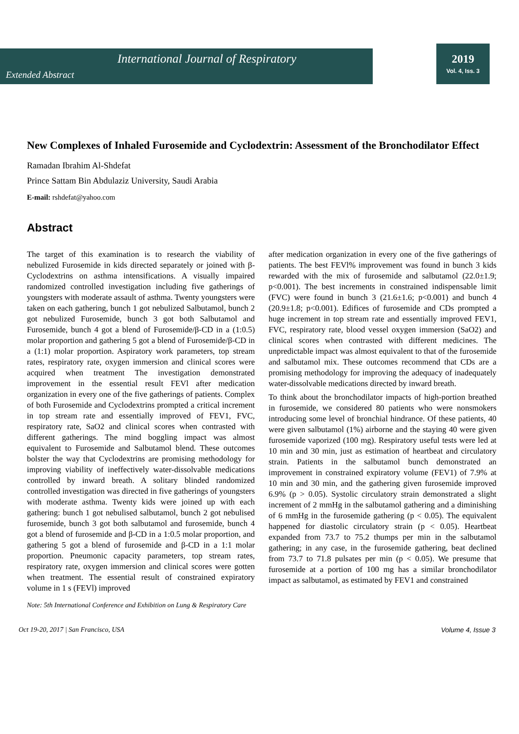International Journal of Respiratory
Extended Abstract
2019
Vol. 4, Iss. 3
New Complexes of Inhaled Furosemide and Cyclodextrin: Assessment of the Bronchodilator Effect
Ramadan Ibrahim Al-Shdefat
Prince Sattam Bin Abdulaziz University, Saudi Arabia
E-mail: rshdefat@yahoo.com
Abstract
The target of this examination is to research the viability of nebulized Furosemide in kids directed separately or joined with β-Cyclodextrins on asthma intensifications. A visually impaired randomized controlled investigation including five gatherings of youngsters with moderate assault of asthma. Twenty youngsters were taken on each gathering, bunch 1 got nebulized Salbutamol, bunch 2 got nebulized Furosemide, bunch 3 got both Salbutamol and Furosemide, bunch 4 got a blend of Furosemide/β-CD in a (1:0.5) molar proportion and gathering 5 got a blend of Furosemide/β-CD in a (1:1) molar proportion. Aspiratory work parameters, top stream rates, respiratory rate, oxygen immersion and clinical scores were acquired when treatment The investigation demonstrated improvement in the essential result FEVl after medication organization in every one of the five gatherings of patients. Complex of both Furosemide and Cyclodextrins prompted a critical increment in top stream rate and essentially improved of FEV1, FVC, respiratory rate, SaO2 and clinical scores when contrasted with different gatherings. The mind boggling impact was almost equivalent to Furosemide and Salbutamol blend. These outcomes bolster the way that Cyclodextrins are promising methodology for improving viability of ineffectively water-dissolvable medications controlled by inward breath. A solitary blinded randomized controlled investigation was directed in five gatherings of youngsters with moderate asthma. Twenty kids were joined up with each gathering: bunch 1 got nebulised salbutamol, bunch 2 got nebulised furosemide, bunch 3 got both salbutamol and furosemide, bunch 4 got a blend of furosemide and β-CD in a 1:0.5 molar proportion, and gathering 5 got a blend of furosemide and β-CD in a 1:1 molar proportion. Pneumonic capacity parameters, top stream rates, respiratory rate, oxygen immersion and clinical scores were gotten when treatment. The essential result of constrained expiratory volume in 1 s (FEVl) improved
after medication organization in every one of the five gatherings of patients. The best FEVl% improvement was found in bunch 3 kids rewarded with the mix of furosemide and salbutamol (22.0±1.9; p<0.001). The best increments in constrained indispensable limit (FVC) were found in bunch 3 (21.6±1.6; p<0.001) and bunch 4 (20.9±1.8; p<0.001). Edifices of furosemide and CDs prompted a huge increment in top stream rate and essentially improved FEV1, FVC, respiratory rate, blood vessel oxygen immersion (SaO2) and clinical scores when contrasted with different medicines. The unpredictable impact was almost equivalent to that of the furosemide and salbutamol mix. These outcomes recommend that CDs are a promising methodology for improving the adequacy of inadequately water-dissolvable medications directed by inward breath.
To think about the bronchodilator impacts of high-portion breathed in furosemide, we considered 80 patients who were nonsmokers introducing some level of bronchial hindrance. Of these patients, 40 were given salbutamol (1%) airborne and the staying 40 were given furosemide vaporized (100 mg). Respiratory useful tests were led at 10 min and 30 min, just as estimation of heartbeat and circulatory strain. Patients in the salbutamol bunch demonstrated an improvement in constrained expiratory volume (FEV1) of 7.9% at 10 min and 30 min, and the gathering given furosemide improved 6.9% (p > 0.05). Systolic circulatory strain demonstrated a slight increment of 2 mmHg in the salbutamol gathering and a diminishing of 6 mmHg in the furosemide gathering (p < 0.05). The equivalent happened for diastolic circulatory strain (p < 0.05). Heartbeat expanded from 73.7 to 75.2 thumps per min in the salbutamol gathering; in any case, in the furosemide gathering, beat declined from 73.7 to 71.8 pulsates per min (p < 0.05). We presume that furosemide at a portion of 100 mg has a similar bronchodilator impact as salbutamol, as estimated by FEV1 and constrained
Note: 5th International Conference and Exhibition on Lung & Respiratory Care
Oct 19-20, 2017 | San Francisco, USA Volume 4, Issue 3